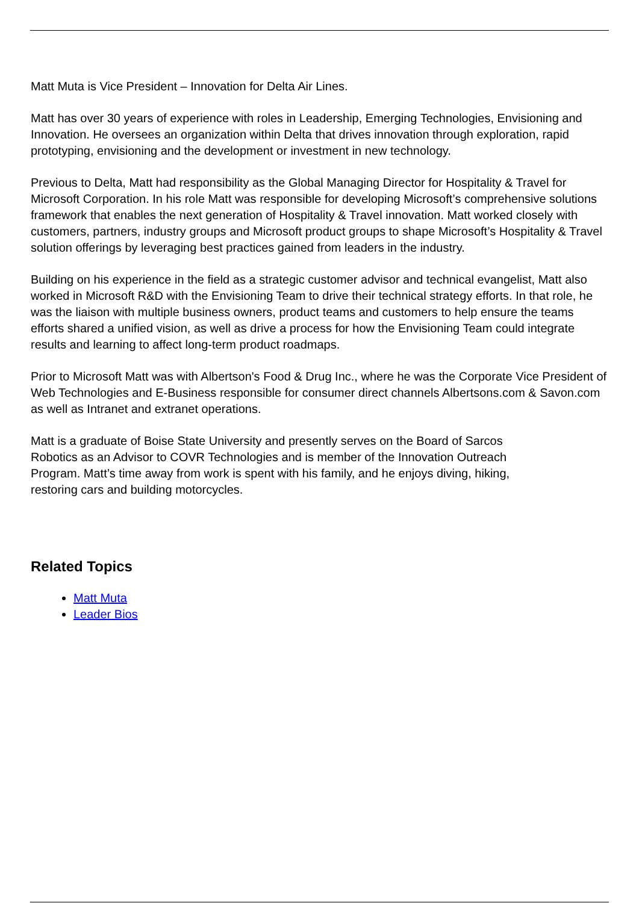Matt Muta is Vice President – Innovation for Delta Air Lines.
Matt has over 30 years of experience with roles in Leadership, Emerging Technologies, Envisioning and Innovation. He oversees an organization within Delta that drives innovation through exploration, rapid prototyping, envisioning and the development or investment in new technology.
Previous to Delta, Matt had responsibility as the Global Managing Director for Hospitality & Travel for Microsoft Corporation. In his role Matt was responsible for developing Microsoft’s comprehensive solutions framework that enables the next generation of Hospitality & Travel innovation. Matt worked closely with customers, partners, industry groups and Microsoft product groups to shape Microsoft’s Hospitality & Travel solution offerings by leveraging best practices gained from leaders in the industry.
Building on his experience in the field as a strategic customer advisor and technical evangelist, Matt also worked in Microsoft R&D with the Envisioning Team to drive their technical strategy efforts. In that role, he was the liaison with multiple business owners, product teams and customers to help ensure the teams efforts shared a unified vision, as well as drive a process for how the Envisioning Team could integrate results and learning to affect long-term product roadmaps.
Prior to Microsoft Matt was with Albertson's Food & Drug Inc., where he was the Corporate Vice President of Web Technologies and E-Business responsible for consumer direct channels Albertsons.com & Savon.com as well as Intranet and extranet operations.
Matt is a graduate of Boise State University and presently serves on the Board of Sarcos Robotics as an Advisor to COVR Technologies and is member of the Innovation Outreach Program. Matt’s time away from work is spent with his family, and he enjoys diving, hiking, restoring cars and building motorcycles.
Related Topics
Matt Muta
Leader Bios